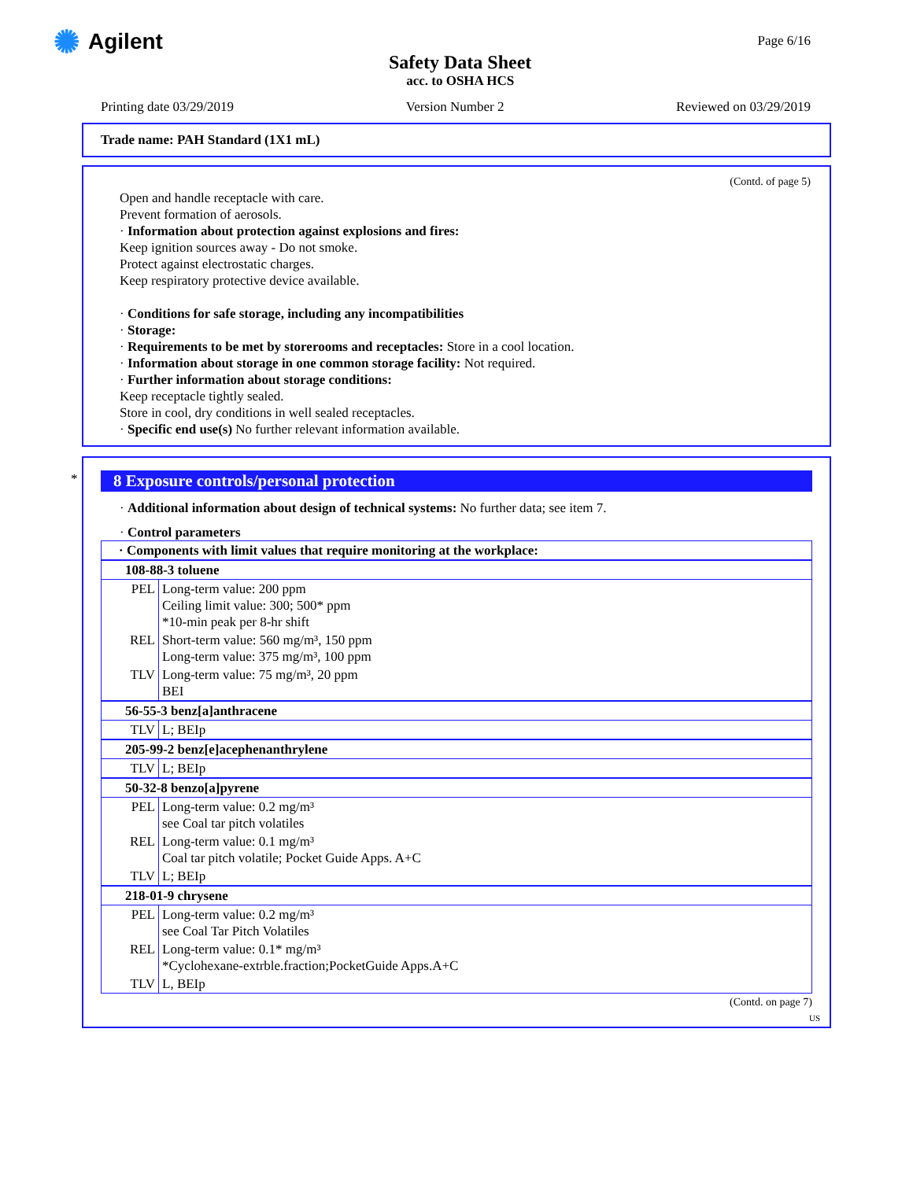✺ Agilent
Safety Data Sheet
acc. to OSHA HCS
Page 6/16
Printing date 03/29/2019 Version Number 2 Reviewed on 03/29/2019
Trade name: PAH Standard (1X1 mL)
(Contd. of page 5)
Open and handle receptacle with care.
Prevent formation of aerosols.
· Information about protection against explosions and fires:
Keep ignition sources away - Do not smoke.
Protect against electrostatic charges.
Keep respiratory protective device available.
· Conditions for safe storage, including any incompatibilities
· Storage:
· Requirements to be met by storerooms and receptacles: Store in a cool location.
· Information about storage in one common storage facility: Not required.
· Further information about storage conditions:
Keep receptacle tightly sealed.
Store in cool, dry conditions in well sealed receptacles.
· Specific end use(s) No further relevant information available.
*
8 Exposure controls/personal protection
· Additional information about design of technical systems: No further data; see item 7.
· Control parameters
| · Components with limit values that require monitoring at the workplace: | |
| 108-88-3 toluene | |
| PEL | Long-term value: 200 ppm Ceiling limit value: 300; 500* ppm *10-min peak per 8-hr shift |
| REL | Short-term value: 560 mg/m³, 150 ppm Long-term value: 375 mg/m³, 100 ppm |
| TLV | Long-term value: 75 mg/m³, 20 ppm BEI |
| 56-55-3 benz[a]anthracene | |
| TLV | L; BEIp |
| 205-99-2 benz[e]acephenanthrylene | |
| TLV | L; BEIp |
| 50-32-8 benzo[a]pyrene | |
| PEL | Long-term value: 0.2 mg/m³ see Coal tar pitch volatiles |
| REL | Long-term value: 0.1 mg/m³ Coal tar pitch volatile; Pocket Guide Apps. A+C |
| TLV | L; BEIp |
| 218-01-9 chrysene | |
| PEL | Long-term value: 0.2 mg/m³ see Coal Tar Pitch Volatiles |
| REL | Long-term value: 0.1* mg/m³ *Cyclohexane-extrble.fraction;PocketGuide Apps.A+C |
| TLV | L, BEIp |
(Contd. on page 7)
US